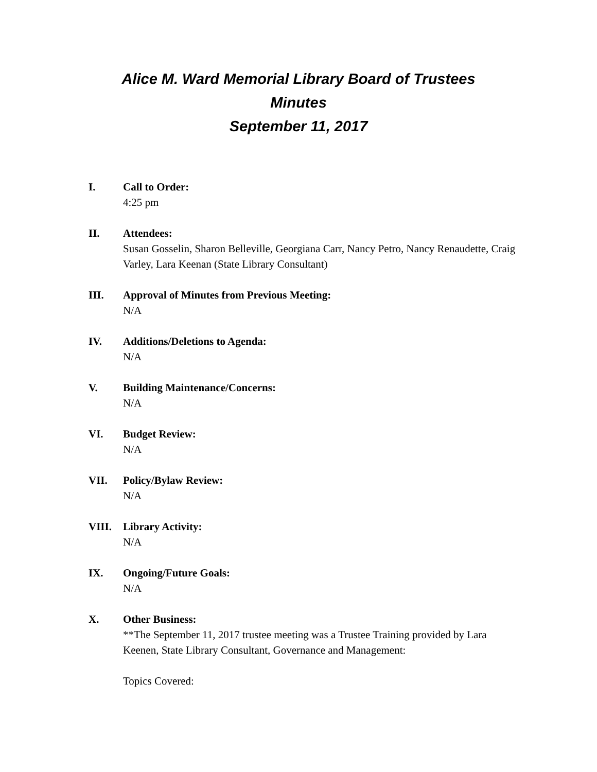Alice M. Ward Memorial Library Board of Trustees
Minutes
September 11, 2017
I. Call to Order:
4:25 pm
II. Attendees:
Susan Gosselin, Sharon Belleville, Georgiana Carr, Nancy Petro, Nancy Renaudette, Craig Varley, Lara Keenan (State Library Consultant)
III. Approval of Minutes from Previous Meeting:
N/A
IV. Additions/Deletions to Agenda:
N/A
V. Building Maintenance/Concerns:
N/A
VI. Budget Review:
N/A
VII. Policy/Bylaw Review:
N/A
VIII. Library Activity:
N/A
IX. Ongoing/Future Goals:
N/A
X. Other Business:
**The September 11, 2017 trustee meeting was a Trustee Training provided by Lara Keenen, State Library Consultant, Governance and Management:
Topics Covered: